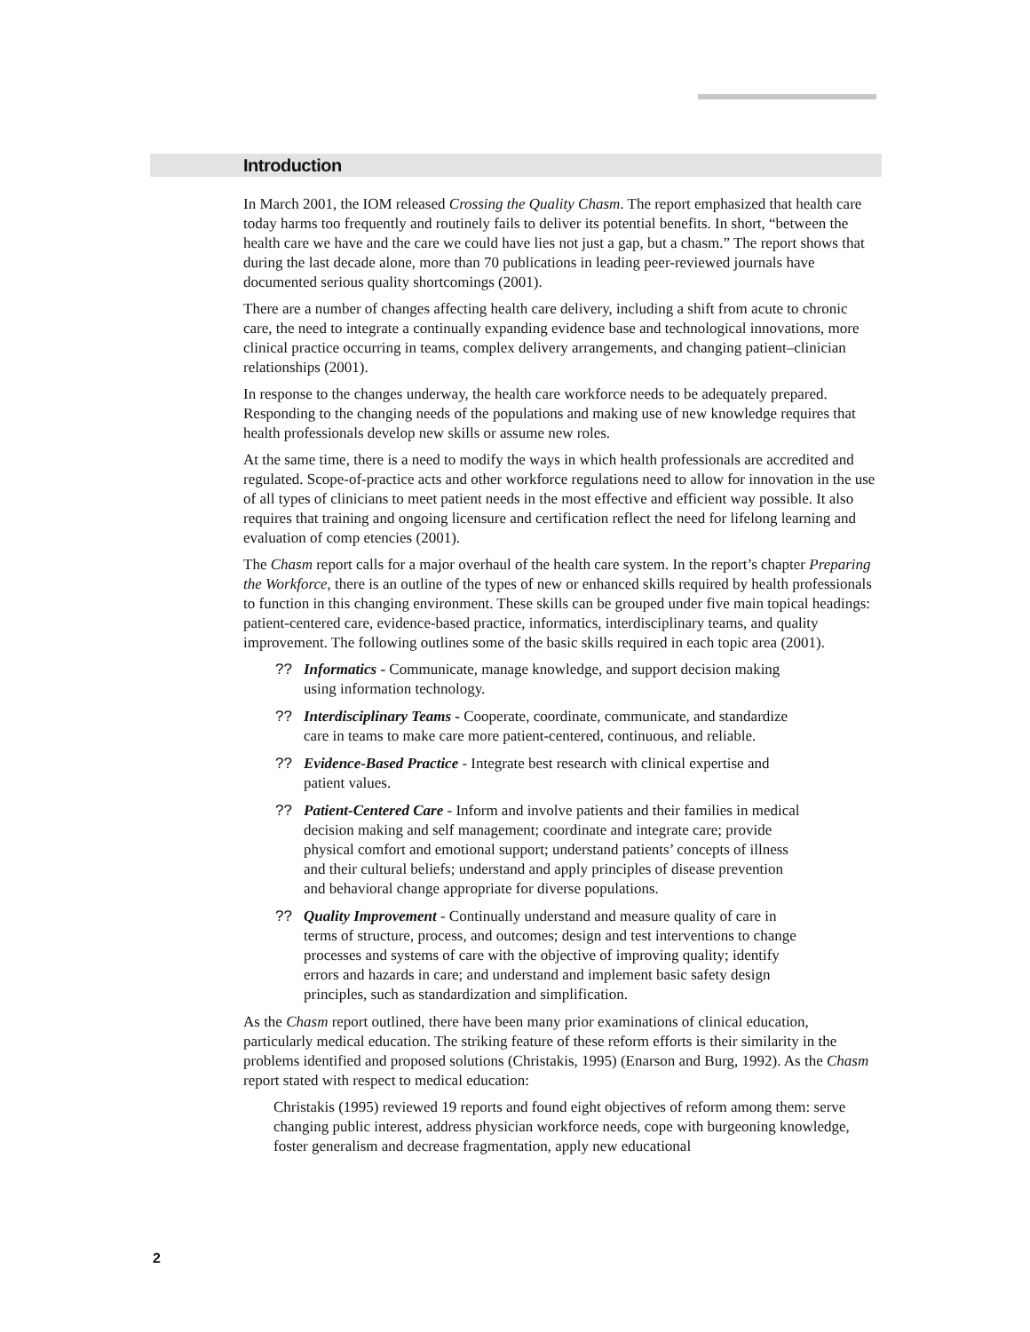Introduction
In March 2001, the IOM released Crossing the Quality Chasm. The report emphasized that health care today harms too frequently and routinely fails to deliver its potential benefits. In short, “between the health care we have and the care we could have lies not just a gap, but a chasm.” The report shows that during the last decade alone, more than 70 publications in leading peer-reviewed journals have documented serious quality shortcomings (2001).
There are a number of changes affecting health care delivery, including a shift from acute to chronic care, the need to integrate a continually expanding evidence base and technological innovations, more clinical practice occurring in teams, complex delivery arrangements, and changing patient–clinician relationships (2001).
In response to the changes underway, the health care workforce needs to be adequately prepared. Responding to the changing needs of the populations and making use of new knowledge requires that health professionals develop new skills or assume new roles.
At the same time, there is a need to modify the ways in which health professionals are accredited and regulated. Scope-of-practice acts and other workforce regulations need to allow for innovation in the use of all types of clinicians to meet patient needs in the most effective and efficient way possible. It also requires that training and ongoing licensure and certification reflect the need for lifelong learning and evaluation of comp etencies (2001).
The Chasm report calls for a major overhaul of the health care system. In the report’s chapter Preparing the Workforce, there is an outline of the types of new or enhanced skills required by health professionals to function in this changing environment. These skills can be grouped under five main topical headings: patient-centered care, evidence-based practice, informatics, interdisciplinary teams, and quality improvement. The following outlines some of the basic skills required in each topic area (2001).
?? Informatics - Communicate, manage knowledge, and support decision making using information technology.
?? Interdisciplinary Teams - Cooperate, coordinate, communicate, and standardize care in teams to make care more patient-centered, continuous, and reliable.
?? Evidence-Based Practice - Integrate best research with clinical expertise and patient values.
?? Patient-Centered Care - Inform and involve patients and their families in medical decision making and self management; coordinate and integrate care; provide physical comfort and emotional support; understand patients’ concepts of illness and their cultural beliefs; understand and apply principles of disease prevention and behavioral change appropriate for diverse populations.
?? Quality Improvement - Continually understand and measure quality of care in terms of structure, process, and outcomes; design and test interventions to change processes and systems of care with the objective of improving quality; identify errors and hazards in care; and understand and implement basic safety design principles, such as standardization and simplification.
As the Chasm report outlined, there have been many prior examinations of clinical education, particularly medical education. The striking feature of these reform efforts is their similarity in the problems identified and proposed solutions (Christakis, 1995) (Enarson and Burg, 1992). As the Chasm report stated with respect to medical education:
Christakis (1995) reviewed 19 reports and found eight objectives of reform among them: serve changing public interest, address physician workforce needs, cope with burgeoning knowledge, foster generalism and decrease fragmentation, apply new educational
2